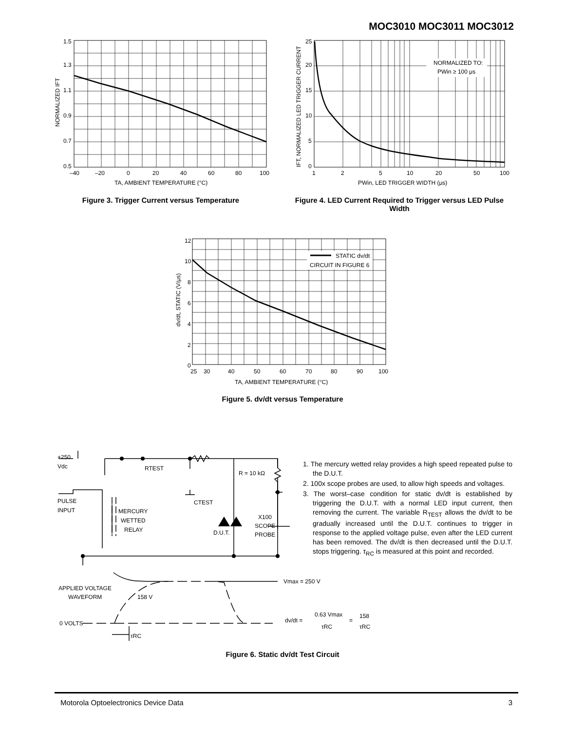MOC3010 MOC3011 MOC3012
1.5
1.3
1.1
0.9
0.7
0.5
–40
–20
0
20
40
60
80
100
TA, AMBIENT TEMPERATURE (°C)
NORMALIZED IFT
Figure 3. Trigger Current versus Temperature
NORMALIZED TO:
PWin ≥ 100 μs
25
20
15
10
5
0
1
2
5
10
20
50
100
PWin, LED TRIGGER WIDTH (μs)
IFT, NORMALIZED LED TRIGGER CURRENT
Figure 4. LED Current Required to Trigger versus LED Pulse Width
STATIC dv/dt
CIRCUIT IN FIGURE 6
12
10
8
6
4
2
0
25
30
40
50
60
70
80
90
100
TA, AMBIENT TEMPERATURE (°C)
dv/dt, STATIC (V/μs)
Figure 5. dv/dt versus Temperature
+250
Vdc
RTEST
R = 10 kΩ
CTEST
PULSE
INPUT
MERCURY
WETTED
RELAY
D.U.T.
X100
SCOPE
PROBE
Vmax = 250 V
APPLIED VOLTAGE
WAVEFORM
158 V
0 VOLTS
τRC
dv/dt =
0.63 Vmax
τRC
=
158
τRC
1. The mercury wetted relay provides a high speed repeated pulse to the D.U.T.
2. 100x scope probes are used, to allow high speeds and voltages.
3. The worst–case condition for static dv/dt is established by triggering the D.U.T. with a normal LED input current, then removing the current. The variable R<sub>TEST</sub> allows the dv/dt to be gradually increased until the D.U.T. continues to trigger in response to the applied voltage pulse, even after the LED current has been removed. The dv/dt is then decreased until the D.U.T. stops triggering. τ<sub>RC</sub> is measured at this point and recorded.
Figure 6. Static dv/dt Test Circuit
Motorola Optoelectronics Device Data 3